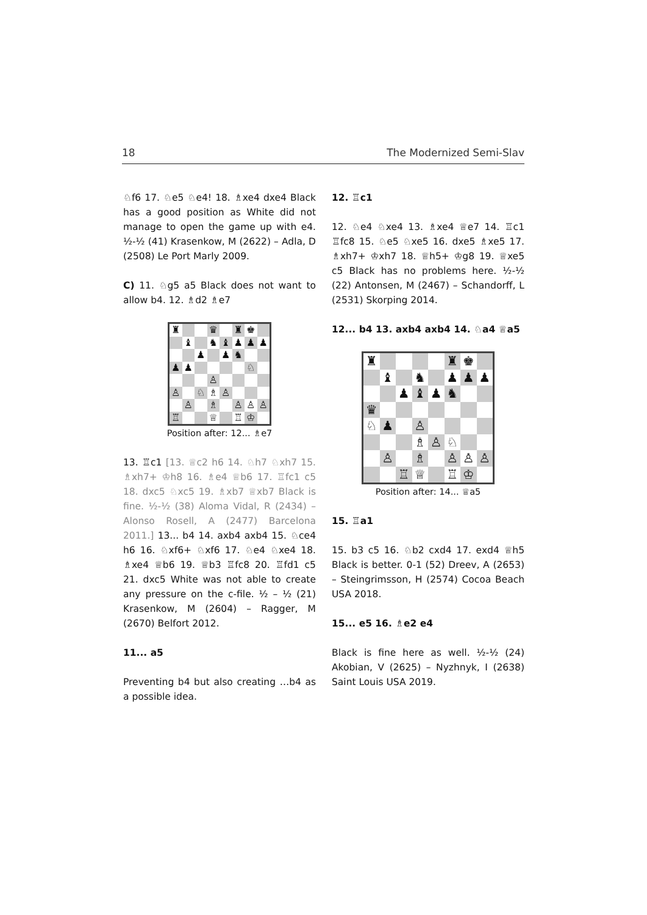18 The Modernized Semi-Slav
♘f6 17. ♘e5 ♘e4! 18. ♗xe4 dxe4 Black has a good position as White did not manage to open the game up with e4. ½-½ (41) Krasenkow, M (2622) – Adla, D (2508) Le Port Marly 2009.
C) 11. ♘g5 a5 Black does not want to allow b4. 12. ♗d2 ♗e7
♜ ♛ ♜ ♚ ♝ ♞ ♝ ♟ ♟ ♟ ♟ ♟ ♞ ♟ ♟ ♘ ♙ ♙ ♘ ♗ ♙ ♙ ♗ ♙ ♙ ♙ ♖ ♕ ♖ ♔
Position after: 12... ♗e7
13. ♖c1 [13. ♕c2 h6 14. ♘h7 ♘xh7 15. ♗xh7+ ♔h8 16. ♗e4 ♕b6 17. ♖fc1 c5 18. dxc5 ♘xc5 19. ♗xb7 ♕xb7 Black is fine. ½-½ (38) Aloma Vidal, R (2434) – Alonso Rosell, A (2477) Barcelona 2011.] 13... b4 14. axb4 axb4 15. ♘ce4 h6 16. ♘xf6+ ♘xf6 17. ♘e4 ♘xe4 18. ♗xe4 ♕b6 19. ♕b3 ♖fc8 20. ♖fd1 c5 21. dxc5 White was not able to create any pressure on the c-file. ½ – ½ (21) Krasenkow, M (2604) – Ragger, M (2670) Belfort 2012.
11... a5
Preventing b4 but also creating …b4 as a possible idea.
12. ♖c1
12. ♘e4 ♘xe4 13. ♗xe4 ♕e7 14. ♖c1 ♖fc8 15. ♘e5 ♘xe5 16. dxe5 ♗xe5 17. ♗xh7+ ♔xh7 18. ♕h5+ ♔g8 19. ♕xe5 c5 Black has no problems here. ½-½ (22) Antonsen, M (2467) – Schandorff, L (2531) Skorping 2014.
12... b4 13. axb4 axb4 14. ♘a4 ♕a5
♜ ♜ ♚ ♝ ♞ ♟ ♟ ♟ ♟ ♝ ♟ ♞ ♛ ♘ ♟ ♙ ♗ ♙ ♘ ♙ ♗ ♙ ♙ ♙ ♖ ♕ ♖ ♔
Position after: 14... ♕a5
15. ♖a1
15. b3 c5 16. ♘b2 cxd4 17. exd4 ♕h5 Black is better. 0-1 (52) Dreev, A (2653) – Steingrimsson, H (2574) Cocoa Beach USA 2018.
15... e5 16. ♗e2 e4
Black is fine here as well. ½-½ (24) Akobian, V (2625) – Nyzhnyk, I (2638) Saint Louis USA 2019.